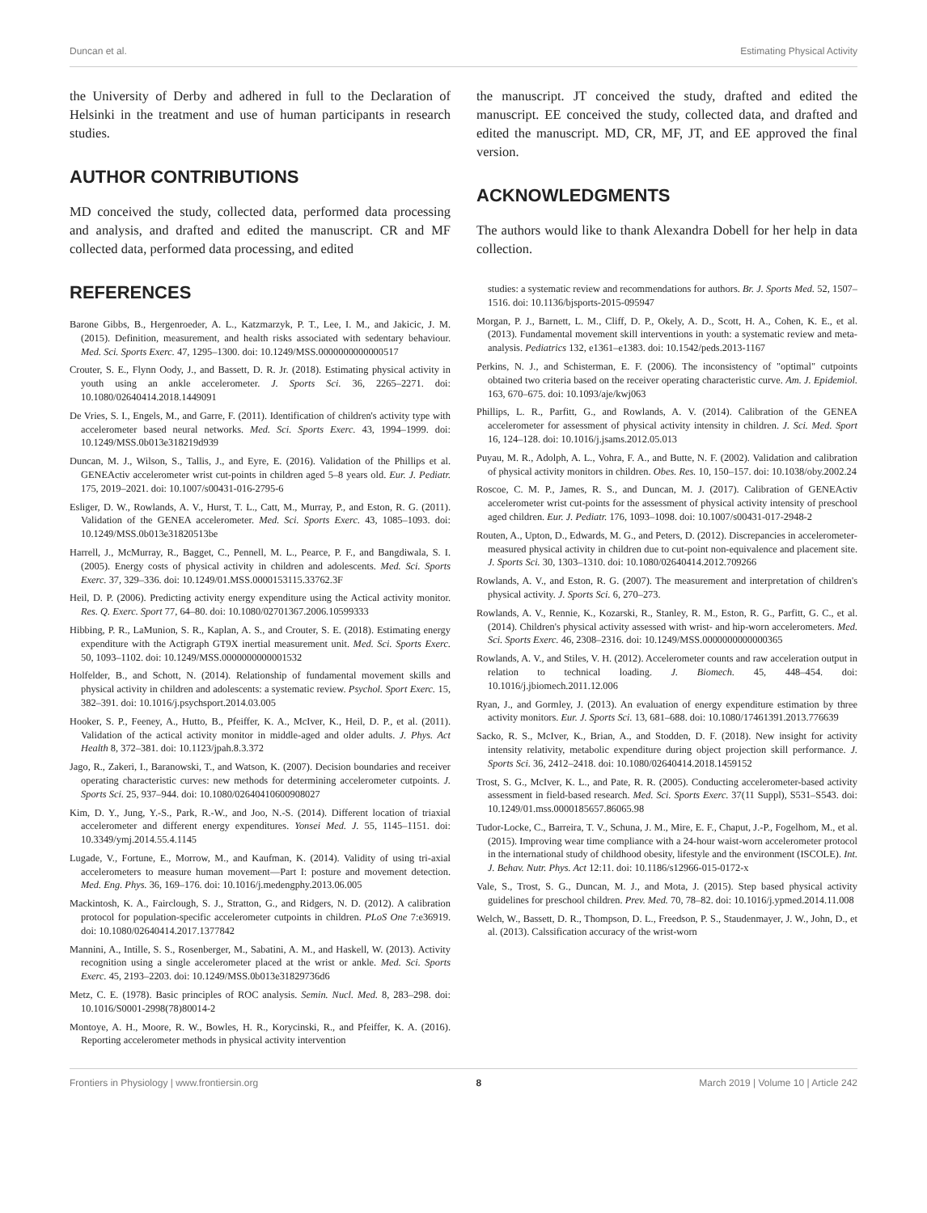Duncan et al. Estimating Physical Activity
the University of Derby and adhered in full to the Declaration of Helsinki in the treatment and use of human participants in research studies.
AUTHOR CONTRIBUTIONS
MD conceived the study, collected data, performed data processing and analysis, and drafted and edited the manuscript. CR and MF collected data, performed data processing, and edited
the manuscript. JT conceived the study, drafted and edited the manuscript. EE conceived the study, collected data, and drafted and edited the manuscript. MD, CR, MF, JT, and EE approved the final version.
ACKNOWLEDGMENTS
The authors would like to thank Alexandra Dobell for her help in data collection.
REFERENCES
Barone Gibbs, B., Hergenroeder, A. L., Katzmarzyk, P. T., Lee, I. M., and Jakicic, J. M. (2015). Definition, measurement, and health risks associated with sedentary behaviour. Med. Sci. Sports Exerc. 47, 1295–1300. doi: 10.1249/MSS.0000000000000517
Crouter, S. E., Flynn Oody, J., and Bassett, D. R. Jr. (2018). Estimating physical activity in youth using an ankle accelerometer. J. Sports Sci. 36, 2265–2271. doi: 10.1080/02640414.2018.1449091
De Vries, S. I., Engels, M., and Garre, F. (2011). Identification of children's activity type with accelerometer based neural networks. Med. Sci. Sports Exerc. 43, 1994–1999. doi: 10.1249/MSS.0b013e318219d939
Duncan, M. J., Wilson, S., Tallis, J., and Eyre, E. (2016). Validation of the Phillips et al. GENEActiv accelerometer wrist cut-points in children aged 5–8 years old. Eur. J. Pediatr. 175, 2019–2021. doi: 10.1007/s00431-016-2795-6
Esliger, D. W., Rowlands, A. V., Hurst, T. L., Catt, M., Murray, P., and Eston, R. G. (2011). Validation of the GENEA accelerometer. Med. Sci. Sports Exerc. 43, 1085–1093. doi: 10.1249/MSS.0b013e31820513be
Harrell, J., McMurray, R., Bagget, C., Pennell, M. L., Pearce, P. F., and Bangdiwala, S. I. (2005). Energy costs of physical activity in children and adolescents. Med. Sci. Sports Exerc. 37, 329–336. doi: 10.1249/01.MSS.0000153115.33762.3F
Heil, D. P. (2006). Predicting activity energy expenditure using the Actical activity monitor. Res. Q. Exerc. Sport 77, 64–80. doi: 10.1080/02701367.2006.10599333
Hibbing, P. R., LaMunion, S. R., Kaplan, A. S., and Crouter, S. E. (2018). Estimating energy expenditure with the Actigraph GT9X inertial measurement unit. Med. Sci. Sports Exerc. 50, 1093–1102. doi: 10.1249/MSS.0000000000001532
Holfelder, B., and Schott, N. (2014). Relationship of fundamental movement skills and physical activity in children and adolescents: a systematic review. Psychol. Sport Exerc. 15, 382–391. doi: 10.1016/j.psychsport.2014.03.005
Hooker, S. P., Feeney, A., Hutto, B., Pfeiffer, K. A., McIver, K., Heil, D. P., et al. (2011). Validation of the actical activity monitor in middle-aged and older adults. J. Phys. Act Health 8, 372–381. doi: 10.1123/jpah.8.3.372
Jago, R., Zakeri, I., Baranowski, T., and Watson, K. (2007). Decision boundaries and receiver operating characteristic curves: new methods for determining accelerometer cutpoints. J. Sports Sci. 25, 937–944. doi: 10.1080/02640410600908027
Kim, D. Y., Jung, Y.-S., Park, R.-W., and Joo, N.-S. (2014). Different location of triaxial accelerometer and different energy expenditures. Yonsei Med. J. 55, 1145–1151. doi: 10.3349/ymj.2014.55.4.1145
Lugade, V., Fortune, E., Morrow, M., and Kaufman, K. (2014). Validity of using tri-axial accelerometers to measure human movement—Part I: posture and movement detection. Med. Eng. Phys. 36, 169–176. doi: 10.1016/j.medengphy.2013.06.005
Mackintosh, K. A., Fairclough, S. J., Stratton, G., and Ridgers, N. D. (2012). A calibration protocol for population-specific accelerometer cutpoints in children. PLoS One 7:e36919. doi: 10.1080/02640414.2017.1377842
Mannini, A., Intille, S. S., Rosenberger, M., Sabatini, A. M., and Haskell, W. (2013). Activity recognition using a single accelerometer placed at the wrist or ankle. Med. Sci. Sports Exerc. 45, 2193–2203. doi: 10.1249/MSS.0b013e31829736d6
Metz, C. E. (1978). Basic principles of ROC analysis. Semin. Nucl. Med. 8, 283–298. doi: 10.1016/S0001-2998(78)80014-2
Montoye, A. H., Moore, R. W., Bowles, H. R., Korycinski, R., and Pfeiffer, K. A. (2016). Reporting accelerometer methods in physical activity intervention
studies: a systematic review and recommendations for authors. Br. J. Sports Med. 52, 1507–1516. doi: 10.1136/bjsports-2015-095947
Morgan, P. J., Barnett, L. M., Cliff, D. P., Okely, A. D., Scott, H. A., Cohen, K. E., et al. (2013). Fundamental movement skill interventions in youth: a systematic review and meta-analysis. Pediatrics 132, e1361–e1383. doi: 10.1542/peds.2013-1167
Perkins, N. J., and Schisterman, E. F. (2006). The inconsistency of "optimal" cutpoints obtained two criteria based on the receiver operating characteristic curve. Am. J. Epidemiol. 163, 670–675. doi: 10.1093/aje/kwj063
Phillips, L. R., Parfitt, G., and Rowlands, A. V. (2014). Calibration of the GENEA accelerometer for assessment of physical activity intensity in children. J. Sci. Med. Sport 16, 124–128. doi: 10.1016/j.jsams.2012.05.013
Puyau, M. R., Adolph, A. L., Vohra, F. A., and Butte, N. F. (2002). Validation and calibration of physical activity monitors in children. Obes. Res. 10, 150–157. doi: 10.1038/oby.2002.24
Roscoe, C. M. P., James, R. S., and Duncan, M. J. (2017). Calibration of GENEActiv accelerometer wrist cut-points for the assessment of physical activity intensity of preschool aged children. Eur. J. Pediatr. 176, 1093–1098. doi: 10.1007/s00431-017-2948-2
Routen, A., Upton, D., Edwards, M. G., and Peters, D. (2012). Discrepancies in accelerometer-measured physical activity in children due to cut-point non-equivalence and placement site. J. Sports Sci. 30, 1303–1310. doi: 10.1080/02640414.2012.709266
Rowlands, A. V., and Eston, R. G. (2007). The measurement and interpretation of children's physical activity. J. Sports Sci. 6, 270–273.
Rowlands, A. V., Rennie, K., Kozarski, R., Stanley, R. M., Eston, R. G., Parfitt, G. C., et al. (2014). Children's physical activity assessed with wrist- and hip-worn accelerometers. Med. Sci. Sports Exerc. 46, 2308–2316. doi: 10.1249/MSS.0000000000000365
Rowlands, A. V., and Stiles, V. H. (2012). Accelerometer counts and raw acceleration output in relation to technical loading. J. Biomech. 45, 448–454. doi: 10.1016/j.jbiomech.2011.12.006
Ryan, J., and Gormley, J. (2013). An evaluation of energy expenditure estimation by three activity monitors. Eur. J. Sports Sci. 13, 681–688. doi: 10.1080/17461391.2013.776639
Sacko, R. S., McIver, K., Brian, A., and Stodden, D. F. (2018). New insight for activity intensity relativity, metabolic expenditure during object projection skill performance. J. Sports Sci. 36, 2412–2418. doi: 10.1080/02640414.2018.1459152
Trost, S. G., McIver, K. L., and Pate, R. R. (2005). Conducting accelerometer-based activity assessment in field-based research. Med. Sci. Sports Exerc. 37(11 Suppl), S531–S543. doi: 10.1249/01.mss.0000185657.86065.98
Tudor-Locke, C., Barreira, T. V., Schuna, J. M., Mire, E. F., Chaput, J.-P., Fogelhom, M., et al. (2015). Improving wear time compliance with a 24-hour waist-worn accelerometer protocol in the international study of childhood obesity, lifestyle and the environment (ISCOLE). Int. J. Behav. Nutr. Phys. Act 12:11. doi: 10.1186/s12966-015-0172-x
Vale, S., Trost, S. G., Duncan, M. J., and Mota, J. (2015). Step based physical activity guidelines for preschool children. Prev. Med. 70, 78–82. doi: 10.1016/j.ypmed.2014.11.008
Welch, W., Bassett, D. R., Thompson, D. L., Freedson, P. S., Staudenmayer, J. W., John, D., et al. (2013). Calssification accuracy of the wrist-worn
Frontiers in Physiology | www.frontiersin.org 8 March 2019 | Volume 10 | Article 242